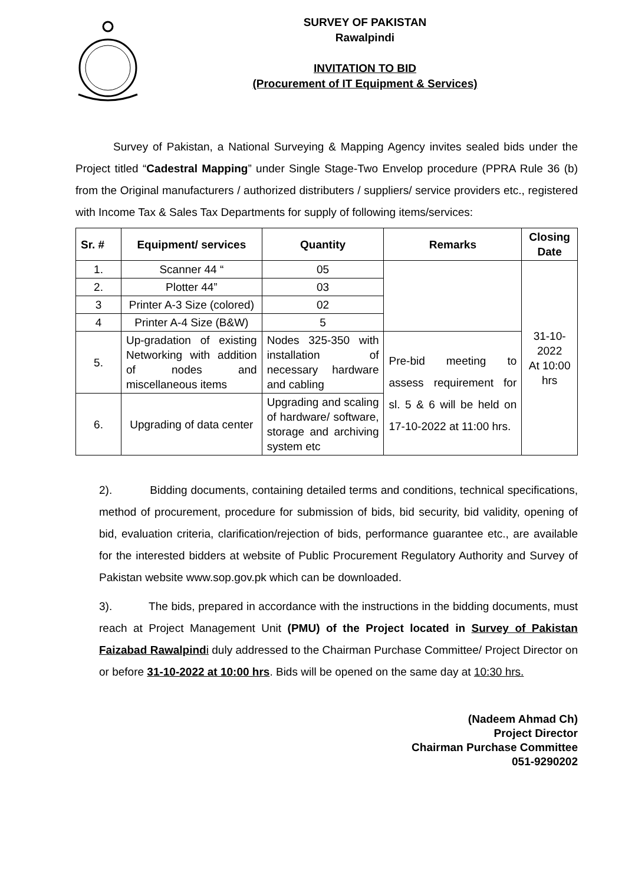SURVEY OF PAKISTAN
Rawalpindi
INVITATION TO BID
(Procurement of IT Equipment & Services)
Survey of Pakistan, a National Surveying & Mapping Agency invites sealed bids under the Project titled “Cadestral Mapping” under Single Stage-Two Envelop procedure (PPRA Rule 36 (b) from the Original manufacturers / authorized distributers / suppliers/ service providers etc., registered with Income Tax & Sales Tax Departments for supply of following items/services:
| Sr. # | Equipment/ services | Quantity | Remarks | Closing Date |
| --- | --- | --- | --- | --- |
| 1. | Scanner 44 “ | 05 | | 31-10-2022 At 10:00 hrs |
| 2. | Plotter 44” | 03 | | |
| 3 | Printer A-3 Size (colored) | 02 | | |
| 4 | Printer A-4 Size (B&W) | 5 | | |
| 5. | Up-gradation of existing Networking with addition of nodes and miscellaneous items | Nodes 325-350 with installation of necessary hardware and cabling | Pre-bid meeting to assess requirement for sl. 5 & 6 will be held on 17-10-2022 at 11:00 hrs. | |
| 6. | Upgrading of data center | Upgrading and scaling of hardware/ software, storage and archiving system etc | | |
2). Bidding documents, containing detailed terms and conditions, technical specifications, method of procurement, procedure for submission of bids, bid security, bid validity, opening of bid, evaluation criteria, clarification/rejection of bids, performance guarantee etc., are available for the interested bidders at website of Public Procurement Regulatory Authority and Survey of Pakistan website www.sop.gov.pk which can be downloaded.
3). The bids, prepared in accordance with the instructions in the bidding documents, must reach at Project Management Unit (PMU) of the Project located in Survey of Pakistan Faizabad Rawalpind i duly addressed to the Chairman Purchase Committee/ Project Director on or before 31-10-2022 at 10:00 hrs. Bids will be opened on the same day at 10:30 hrs.
(Nadeem Ahmad Ch)
Project Director
Chairman Purchase Committee
051-9290202